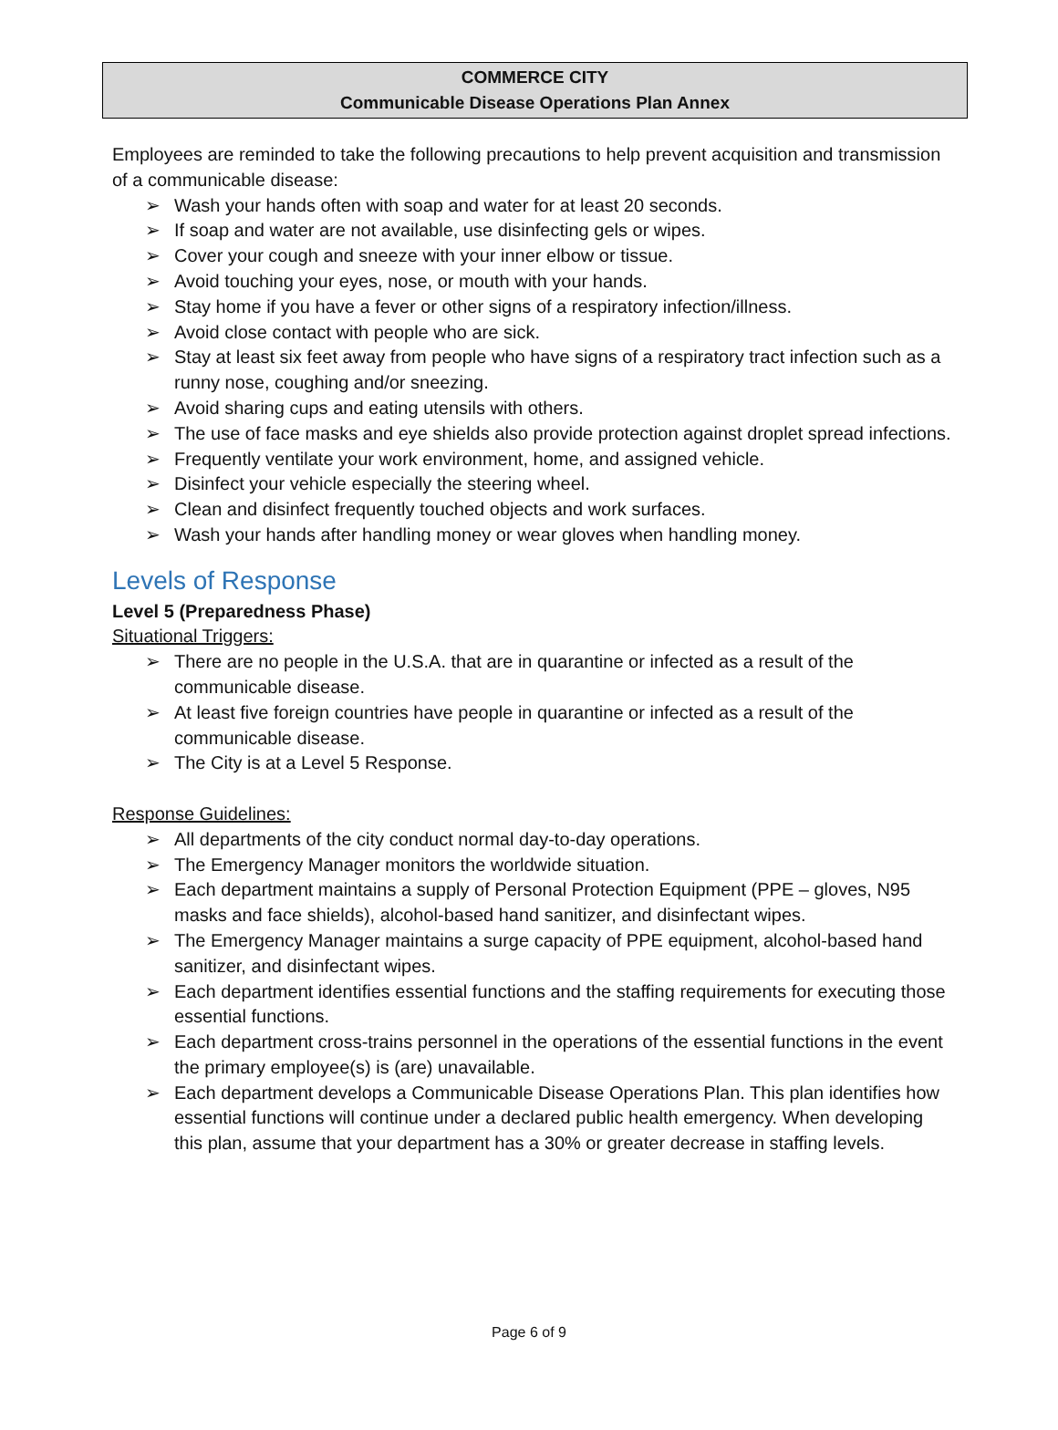COMMERCE CITY
Communicable Disease Operations Plan Annex
Employees are reminded to take the following precautions to help prevent acquisition and transmission of a communicable disease:
➢ Wash your hands often with soap and water for at least 20 seconds.
➢ If soap and water are not available, use disinfecting gels or wipes.
➢ Cover your cough and sneeze with your inner elbow or tissue.
➢ Avoid touching your eyes, nose, or mouth with your hands.
➢ Stay home if you have a fever or other signs of a respiratory infection/illness.
➢ Avoid close contact with people who are sick.
➢ Stay at least six feet away from people who have signs of a respiratory tract infection such as a runny nose, coughing and/or sneezing.
➢ Avoid sharing cups and eating utensils with others.
➢ The use of face masks and eye shields also provide protection against droplet spread infections.
➢ Frequently ventilate your work environment, home, and assigned vehicle.
➢ Disinfect your vehicle especially the steering wheel.
➢ Clean and disinfect frequently touched objects and work surfaces.
➢ Wash your hands after handling money or wear gloves when handling money.
Levels of Response
Level 5 (Preparedness Phase)
Situational Triggers:
➢ There are no people in the U.S.A. that are in quarantine or infected as a result of the communicable disease.
➢ At least five foreign countries have people in quarantine or infected as a result of the communicable disease.
➢ The City is at a Level 5 Response.
Response Guidelines:
➢ All departments of the city conduct normal day-to-day operations.
➢ The Emergency Manager monitors the worldwide situation.
➢ Each department maintains a supply of Personal Protection Equipment (PPE – gloves, N95 masks and face shields), alcohol-based hand sanitizer, and disinfectant wipes.
➢ The Emergency Manager maintains a surge capacity of PPE equipment, alcohol-based hand sanitizer, and disinfectant wipes.
➢ Each department identifies essential functions and the staffing requirements for executing those essential functions.
➢ Each department cross-trains personnel in the operations of the essential functions in the event the primary employee(s) is (are) unavailable.
➢ Each department develops a Communicable Disease Operations Plan. This plan identifies how essential functions will continue under a declared public health emergency. When developing this plan, assume that your department has a 30% or greater decrease in staffing levels.
Page 6 of 9